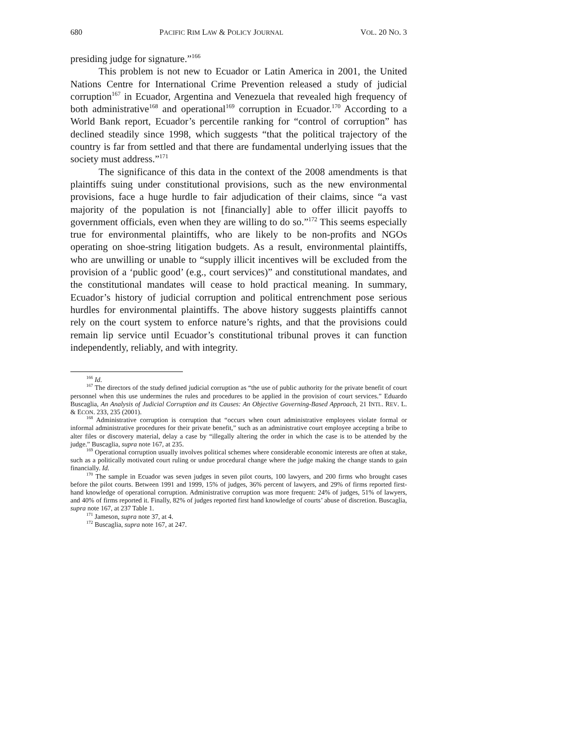680 PACIFIC RIM LAW & POLICY JOURNAL VOL. 20 NO. 3
presiding judge for signature.”<sup>166</sup>
This problem is not new to Ecuador or Latin America in 2001, the United Nations Centre for International Crime Prevention released a study of judicial corruption<sup>167</sup> in Ecuador, Argentina and Venezuela that revealed high frequency of both administrative<sup>168</sup> and operational<sup>169</sup> corruption in Ecuador.<sup>170</sup> According to a World Bank report, Ecuador’s percentile ranking for “control of corruption” has declined steadily since 1998, which suggests “that the political trajectory of the country is far from settled and that there are fundamental underlying issues that the society must address.”<sup>171</sup>
The significance of this data in the context of the 2008 amendments is that plaintiffs suing under constitutional provisions, such as the new environmental provisions, face a huge hurdle to fair adjudication of their claims, since “a vast majority of the population is not [financially] able to offer illicit payoffs to government officials, even when they are willing to do so.”<sup>172</sup> This seems especially true for environmental plaintiffs, who are likely to be non-profits and NGOs operating on shoe-string litigation budgets. As a result, environmental plaintiffs, who are unwilling or unable to “supply illicit incentives will be excluded from the provision of a ‘public good’ (e.g., court services)” and constitutional mandates, and the constitutional mandates will cease to hold practical meaning. In summary, Ecuador’s history of judicial corruption and political entrenchment pose serious hurdles for environmental plaintiffs. The above history suggests plaintiffs cannot rely on the court system to enforce nature’s rights, and that the provisions could remain lip service until Ecuador’s constitutional tribunal proves it can function independently, reliably, and with integrity.
<sup>166</sup> Id.
<sup>167</sup> The directors of the study defined judicial corruption as “the use of public authority for the private benefit of court personnel when this use undermines the rules and procedures to be applied in the provision of court services.” Eduardo Buscaglia, An Analysis of Judicial Corruption and its Causes: An Objective Governing-Based Approach, 21 INTL. REV. L. & ECON. 233, 235 (2001).
<sup>168</sup> Administrative corruption is corruption that “occurs when court administrative employees violate formal or informal administrative procedures for their private benefit,” such as an administrative court employee accepting a bribe to alter files or discovery material, delay a case by “illegally altering the order in which the case is to be attended by the judge.” Buscaglia, supra note 167, at 235.
<sup>169</sup> Operational corruption usually involves political schemes where considerable economic interests are often at stake, such as a politically motivated court ruling or undue procedural change where the judge making the change stands to gain financially. Id.
<sup>170</sup> The sample in Ecuador was seven judges in seven pilot courts, 100 lawyers, and 200 firms who brought cases before the pilot courts. Between 1991 and 1999, 15% of judges, 36% percent of lawyers, and 29% of firms reported first-hand knowledge of operational corruption. Administrative corruption was more frequent: 24% of judges, 51% of lawyers, and 40% of firms reported it. Finally, 82% of judges reported first hand knowledge of courts’ abuse of discretion. Buscaglia, supra note 167, at 237 Table 1.
<sup>171</sup> Jameson, supra note 37, at 4.
<sup>172</sup> Buscaglia, supra note 167, at 247.